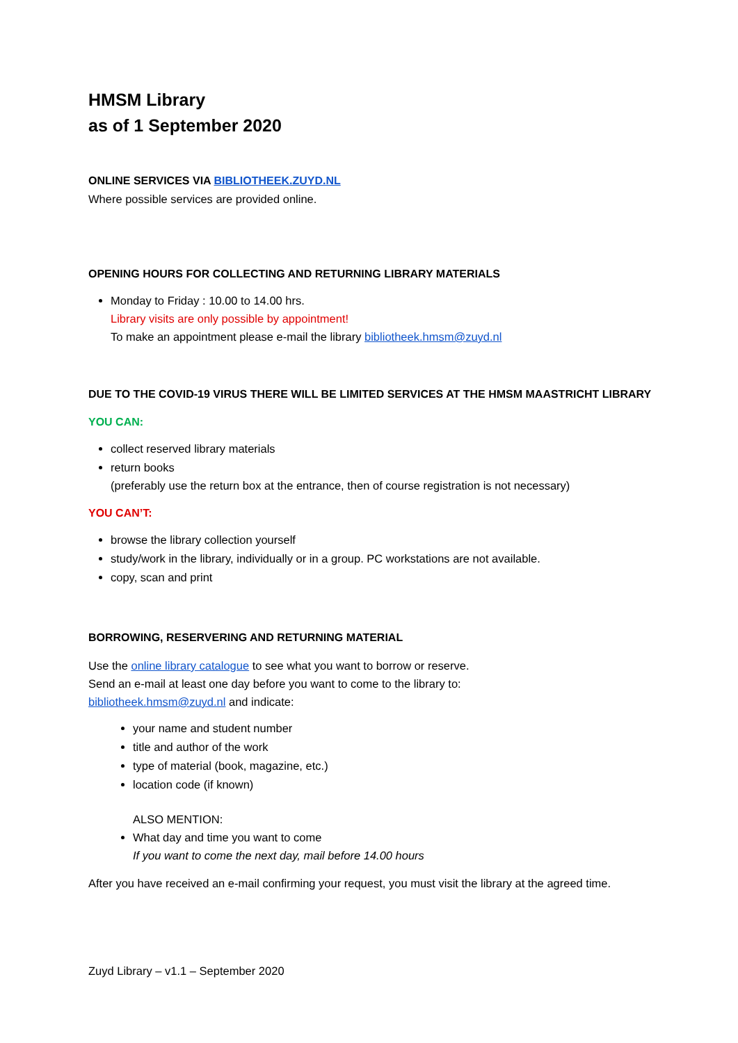HMSM Library
as of 1 September 2020
ONLINE SERVICES VIA BIBLIOTHEEK.ZUYD.NL
Where possible services are provided online.
OPENING HOURS FOR COLLECTING AND RETURNING LIBRARY MATERIALS
Monday to Friday : 10.00 to 14.00 hrs.
Library visits are only possible by appointment!
To make an appointment please e-mail the library bibliotheek.hmsm@zuyd.nl
DUE TO THE COVID-19 VIRUS THERE WILL BE LIMITED SERVICES AT THE HMSM MAASTRICHT LIBRARY
YOU CAN:
collect reserved library materials
return books
(preferably use the return box at the entrance, then of course registration is not necessary)
YOU CAN’T:
browse the library collection yourself
study/work in the library, individually or in a group. PC workstations are not available.
copy, scan and print
BORROWING, RESERVERING AND RETURNING MATERIAL
Use the online library catalogue to see what you want to borrow or reserve.
Send an e-mail at least one day before you want to come to the library to:
bibliotheek.hmsm@zuyd.nl and indicate:
your name and student number
title and author of the work
type of material (book, magazine, etc.)
location code (if known)
ALSO MENTION:
What day and time you want to come
If you want to come the next day, mail before 14.00 hours
After you have received an e-mail confirming your request, you must visit the library at the agreed time.
Zuyd Library – v1.1 – September 2020